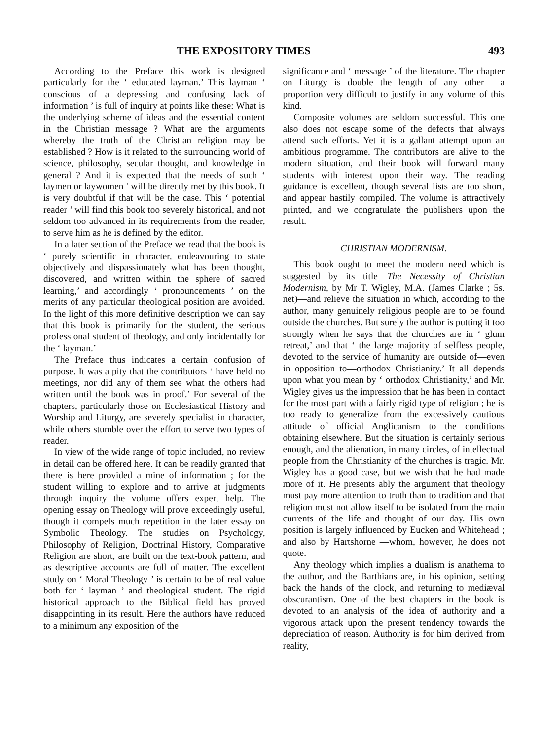THE EXPOSITORY TIMES 493
According to the Preface this work is designed particularly for the ‘ educated layman.’ This layman ‘ conscious of a depressing and confusing lack of information ’ is full of inquiry at points like these: What is the underlying scheme of ideas and the essential content in the Christian message ? What are the arguments whereby the truth of the Christian religion may be established ? How is it related to the surrounding world of science, philosophy, secular thought, and knowledge in general ? And it is expected that the needs of such ‘ laymen or laywomen ’ will be directly met by this book. It is very doubtful if that will be the case. This ‘ potential reader ’ will find this book too severely historical, and not seldom too advanced in its requirements from the reader, to serve him as he is defined by the editor.
In a later section of the Preface we read that the book is ‘ purely scientific in character, endeavouring to state objectively and dispassionately what has been thought, discovered, and written within the sphere of sacred learning,’ and accordingly ‘ pronouncements ’ on the merits of any particular theological position are avoided. In the light of this more definitive description we can say that this book is primarily for the student, the serious professional student of theology, and only incidentally for the ‘ layman.’
The Preface thus indicates a certain confusion of purpose. It was a pity that the contributors ‘ have held no meetings, nor did any of them see what the others had written until the book was in proof.’ For several of the chapters, particularly those on Ecclesiastical History and Worship and Liturgy, are severely specialist in character, while others stumble over the effort to serve two types of reader.
In view of the wide range of topic included, no review in detail can be offered here. It can be readily granted that there is here provided a mine of information ; for the student willing to explore and to arrive at judgments through inquiry the volume offers expert help. The opening essay on Theology will prove exceedingly useful, though it compels much repetition in the later essay on Symbolic Theology. The studies on Psychology, Philosophy of Religion, Doctrinal History, Comparative Religion are short, are built on the text-book pattern, and as descriptive accounts are full of matter. The excellent study on ‘ Moral Theology ’ is certain to be of real value both for ‘ layman ’ and theological student. The rigid historical approach to the Biblical field has proved disappointing in its result. Here the authors have reduced to a minimum any exposition of the
significance and ‘ message ’ of the literature. The chapter on Liturgy is double the length of any other —a proportion very difficult to justify in any volume of this kind.
Composite volumes are seldom successful. This one also does not escape some of the defects that always attend such efforts. Yet it is a gallant attempt upon an ambitious programme. The contributors are alive to the modern situation, and their book will forward many students with interest upon their way. The reading guidance is excellent, though several lists are too short, and appear hastily compiled. The volume is attractively printed, and we congratulate the publishers upon the result.
CHRISTIAN MODERNISM.
This book ought to meet the modern need which is suggested by its title—The Necessity of Christian Modernism, by Mr T. Wigley, M.A. (James Clarke ; 5s. net)—and relieve the situation in which, according to the author, many genuinely religious people are to be found outside the churches. But surely the author is putting it too strongly when he says that the churches are in ‘ glum retreat,’ and that ‘ the large majority of selfless people, devoted to the service of humanity are outside of—even in opposition to—orthodox Christianity.’ It all depends upon what you mean by ‘ orthodox Christianity,’ and Mr. Wigley gives us the impression that he has been in contact for the most part with a fairly rigid type of religion ; he is too ready to generalize from the excessively cautious attitude of official Anglicanism to the conditions obtaining elsewhere. But the situation is certainly serious enough, and the alienation, in many circles, of intellectual people from the Christianity of the churches is tragic. Mr. Wigley has a good case, but we wish that he had made more of it. He presents ably the argument that theology must pay more attention to truth than to tradition and that religion must not allow itself to be isolated from the main currents of the life and thought of our day. His own position is largely influenced by Eucken and Whitehead ; and also by Hartshorne —whom, however, he does not quote.
Any theology which implies a dualism is anathema to the author, and the Barthians are, in his opinion, setting back the hands of the clock, and returning to mediæval obscurantism. One of the best chapters in the book is devoted to an analysis of the idea of authority and a vigorous attack upon the present tendency towards the depreciation of reason. Authority is for him derived from reality,